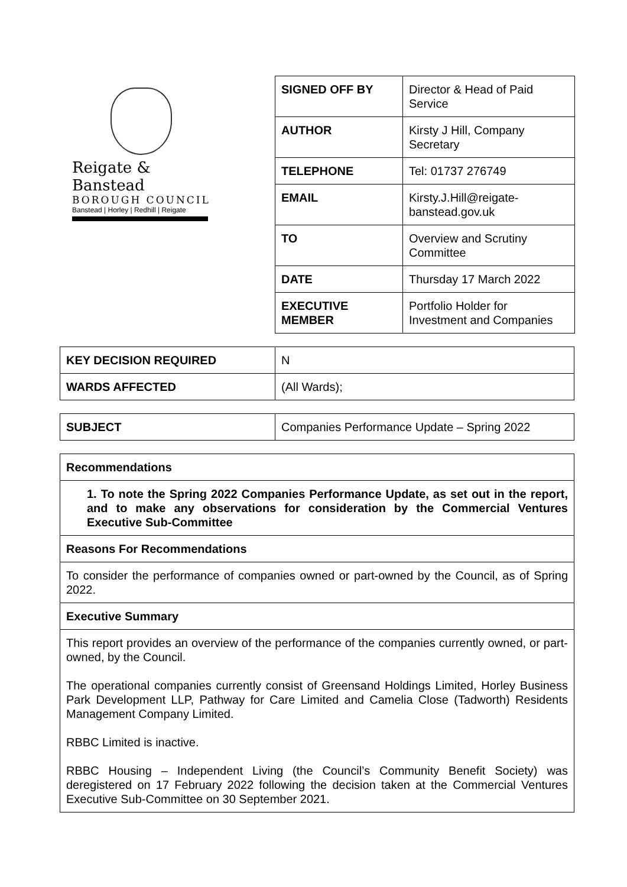Reigate & Banstead
BOROUGH COUNCIL
Banstead | Horley | Redhill | Reigate
| SIGNED OFF BY | Director & Head of Paid Service |
| AUTHOR | Kirsty J Hill, Company Secretary |
| TELEPHONE | Tel: 01737 276749 |
| EMAIL | Kirsty.J.Hill@reigate-banstead.gov.uk |
| TO | Overview and Scrutiny Committee |
| DATE | Thursday 17 March 2022 |
| EXECUTIVE MEMBER | Portfolio Holder for Investment and Companies |
| KEY DECISION REQUIRED | N |
| WARDS AFFECTED | (All Wards); |
| SUBJECT | Companies Performance Update – Spring 2022 |
| Recommendations |
| --- |
| 1. To note the Spring 2022 Companies Performance Update, as set out in the report, and to make any observations for consideration by the Commercial Ventures Executive Sub-Committee |
| Reasons For Recommendations |
| To consider the performance of companies owned or part-owned by the Council, as of Spring 2022. |
| Executive Summary |
| This report provides an overview of the performance of the companies currently owned, or part-owned, by the Council. The operational companies currently consist of Greensand Holdings Limited, Horley Business Park Development LLP, Pathway for Care Limited and Camelia Close (Tadworth) Residents Management Company Limited. RBBC Limited is inactive. RBBC Housing – Independent Living (the Council’s Community Benefit Society) was deregistered on 17 February 2022 following the decision taken at the Commercial Ventures Executive Sub-Committee on 30 September 2021. |